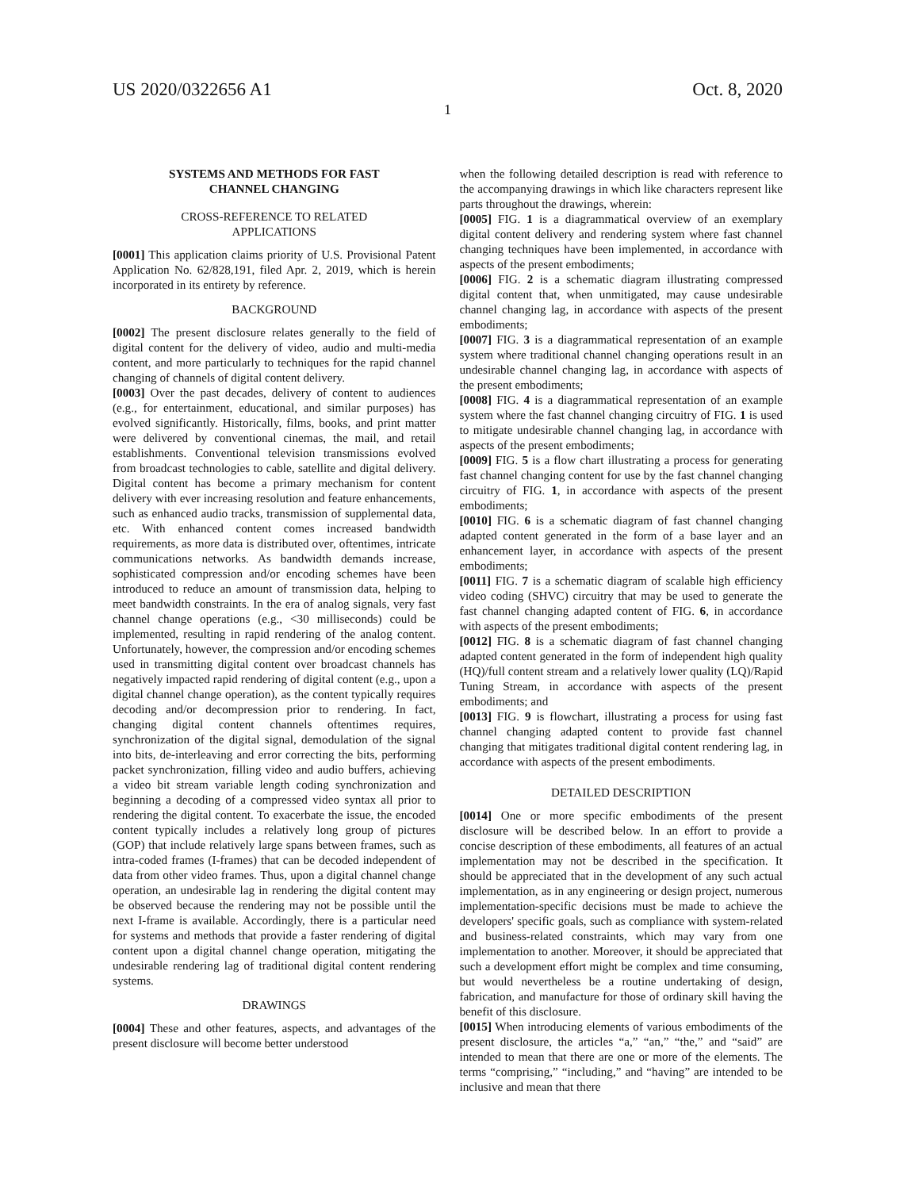US 2020/0322656 A1 Oct. 8, 2020
1
SYSTEMS AND METHODS FOR FAST
CHANNEL CHANGING
CROSS-REFERENCE TO RELATED
APPLICATIONS
[0001] This application claims priority of U.S. Provisional Patent Application No. 62/828,191, filed Apr. 2, 2019, which is herein incorporated in its entirety by reference.
BACKGROUND
[0002] The present disclosure relates generally to the field of digital content for the delivery of video, audio and multi-media content, and more particularly to techniques for the rapid channel changing of channels of digital content delivery.
[0003] Over the past decades, delivery of content to audiences (e.g., for entertainment, educational, and similar purposes) has evolved significantly. Historically, films, books, and print matter were delivered by conventional cinemas, the mail, and retail establishments. Conventional television transmissions evolved from broadcast technologies to cable, satellite and digital delivery. Digital content has become a primary mechanism for content delivery with ever increasing resolution and feature enhancements, such as enhanced audio tracks, transmission of supplemental data, etc. With enhanced content comes increased bandwidth requirements, as more data is distributed over, oftentimes, intricate communications networks. As bandwidth demands increase, sophisticated compression and/or encoding schemes have been introduced to reduce an amount of transmission data, helping to meet bandwidth constraints. In the era of analog signals, very fast channel change operations (e.g., <30 milliseconds) could be implemented, resulting in rapid rendering of the analog content. Unfortunately, however, the compression and/or encoding schemes used in transmitting digital content over broadcast channels has negatively impacted rapid rendering of digital content (e.g., upon a digital channel change operation), as the content typically requires decoding and/or decompression prior to rendering. In fact, changing digital content channels oftentimes requires, synchronization of the digital signal, demodulation of the signal into bits, de-interleaving and error correcting the bits, performing packet synchronization, filling video and audio buffers, achieving a video bit stream variable length coding synchronization and beginning a decoding of a compressed video syntax all prior to rendering the digital content. To exacerbate the issue, the encoded content typically includes a relatively long group of pictures (GOP) that include relatively large spans between frames, such as intra-coded frames (I-frames) that can be decoded independent of data from other video frames. Thus, upon a digital channel change operation, an undesirable lag in rendering the digital content may be observed because the rendering may not be possible until the next I-frame is available. Accordingly, there is a particular need for systems and methods that provide a faster rendering of digital content upon a digital channel change operation, mitigating the undesirable rendering lag of traditional digital content rendering systems.
DRAWINGS
[0004] These and other features, aspects, and advantages of the present disclosure will become better understood
when the following detailed description is read with reference to the accompanying drawings in which like characters represent like parts throughout the drawings, wherein:
[0005] FIG. 1 is a diagrammatical overview of an exemplary digital content delivery and rendering system where fast channel changing techniques have been implemented, in accordance with aspects of the present embodiments;
[0006] FIG. 2 is a schematic diagram illustrating compressed digital content that, when unmitigated, may cause undesirable channel changing lag, in accordance with aspects of the present embodiments;
[0007] FIG. 3 is a diagrammatical representation of an example system where traditional channel changing operations result in an undesirable channel changing lag, in accordance with aspects of the present embodiments;
[0008] FIG. 4 is a diagrammatical representation of an example system where the fast channel changing circuitry of FIG. 1 is used to mitigate undesirable channel changing lag, in accordance with aspects of the present embodiments;
[0009] FIG. 5 is a flow chart illustrating a process for generating fast channel changing content for use by the fast channel changing circuitry of FIG. 1, in accordance with aspects of the present embodiments;
[0010] FIG. 6 is a schematic diagram of fast channel changing adapted content generated in the form of a base layer and an enhancement layer, in accordance with aspects of the present embodiments;
[0011] FIG. 7 is a schematic diagram of scalable high efficiency video coding (SHVC) circuitry that may be used to generate the fast channel changing adapted content of FIG. 6, in accordance with aspects of the present embodiments;
[0012] FIG. 8 is a schematic diagram of fast channel changing adapted content generated in the form of independent high quality (HQ)/full content stream and a relatively lower quality (LQ)/Rapid Tuning Stream, in accordance with aspects of the present embodiments; and
[0013] FIG. 9 is flowchart, illustrating a process for using fast channel changing adapted content to provide fast channel changing that mitigates traditional digital content rendering lag, in accordance with aspects of the present embodiments.
DETAILED DESCRIPTION
[0014] One or more specific embodiments of the present disclosure will be described below. In an effort to provide a concise description of these embodiments, all features of an actual implementation may not be described in the specification. It should be appreciated that in the development of any such actual implementation, as in any engineering or design project, numerous implementation-specific decisions must be made to achieve the developers' specific goals, such as compliance with system-related and business-related constraints, which may vary from one implementation to another. Moreover, it should be appreciated that such a development effort might be complex and time consuming, but would nevertheless be a routine undertaking of design, fabrication, and manufacture for those of ordinary skill having the benefit of this disclosure.
[0015] When introducing elements of various embodiments of the present disclosure, the articles “a,” “an,” “the,” and “said” are intended to mean that there are one or more of the elements. The terms “comprising,” “including,” and “having” are intended to be inclusive and mean that there